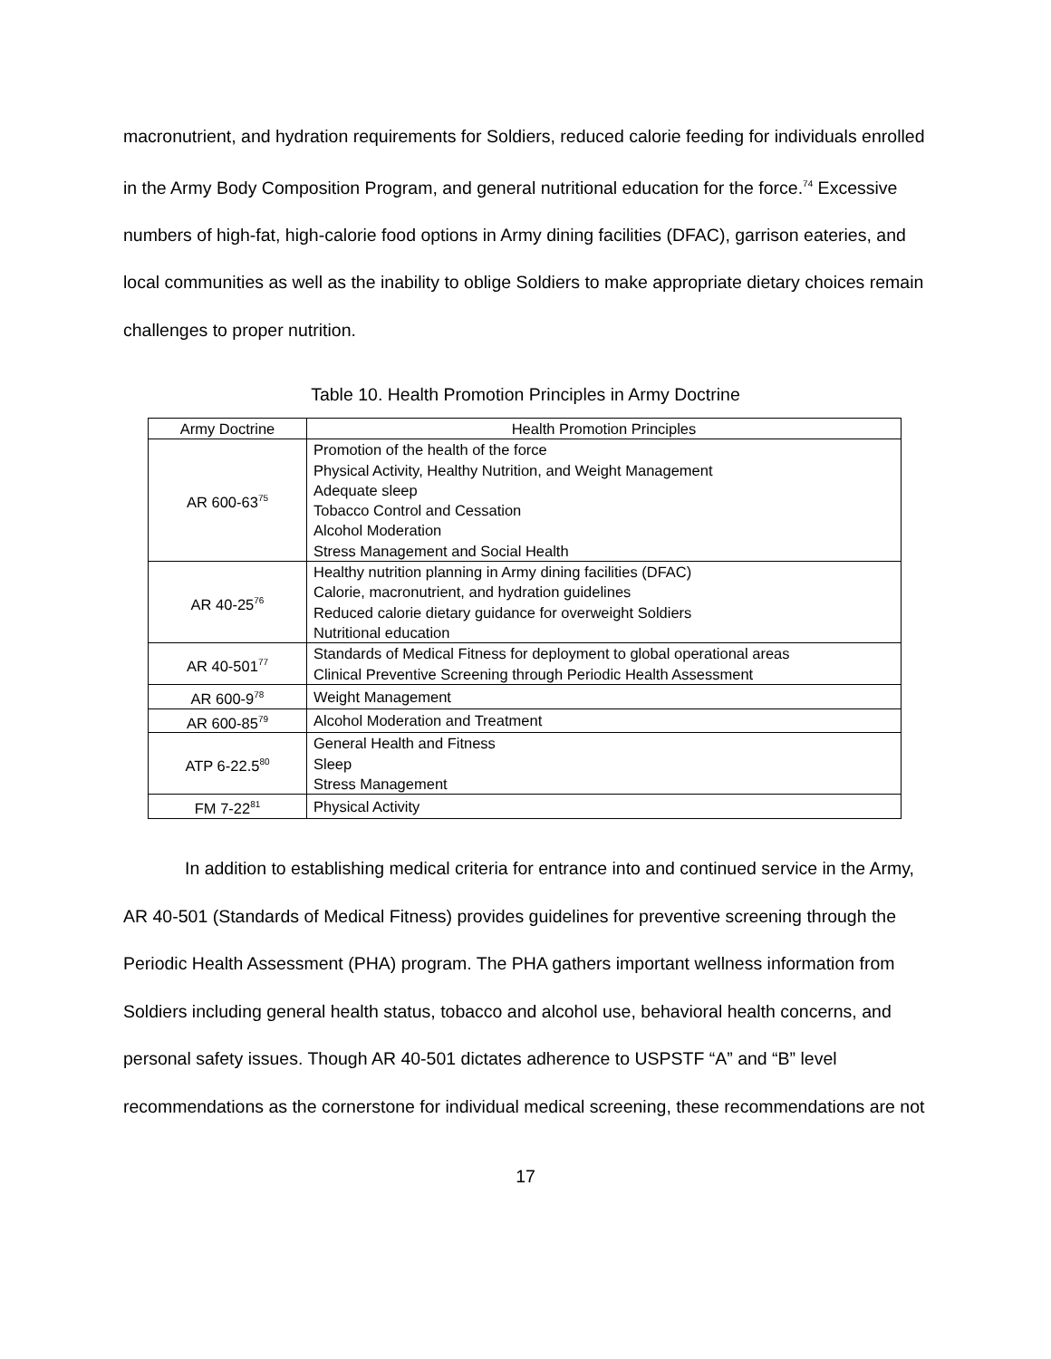macronutrient, and hydration requirements for Soldiers, reduced calorie feeding for individuals enrolled in the Army Body Composition Program, and general nutritional education for the force.<sup>74</sup> Excessive numbers of high-fat, high-calorie food options in Army dining facilities (DFAC), garrison eateries, and local communities as well as the inability to oblige Soldiers to make appropriate dietary choices remain challenges to proper nutrition.
Table 10. Health Promotion Principles in Army Doctrine
| Army Doctrine | Health Promotion Principles |
| --- | --- |
| AR 600-63<sup>75</sup> | Promotion of the health of the force Physical Activity, Healthy Nutrition, and Weight Management Adequate sleep Tobacco Control and Cessation Alcohol Moderation Stress Management and Social Health |
| AR 40-25<sup>76</sup> | Healthy nutrition planning in Army dining facilities (DFAC) Calorie, macronutrient, and hydration guidelines Reduced calorie dietary guidance for overweight Soldiers Nutritional education |
| AR 40-501<sup>77</sup> | Standards of Medical Fitness for deployment to global operational areas Clinical Preventive Screening through Periodic Health Assessment |
| AR 600-9<sup>78</sup> | Weight Management |
| AR 600-85<sup>79</sup> | Alcohol Moderation and Treatment |
| ATP 6-22.5<sup>80</sup> | General Health and Fitness Sleep Stress Management |
| FM 7-22<sup>81</sup> | Physical Activity |
In addition to establishing medical criteria for entrance into and continued service in the Army, AR 40-501 (Standards of Medical Fitness) provides guidelines for preventive screening through the Periodic Health Assessment (PHA) program. The PHA gathers important wellness information from Soldiers including general health status, tobacco and alcohol use, behavioral health concerns, and personal safety issues. Though AR 40-501 dictates adherence to USPSTF “A” and “B” level recommendations as the cornerstone for individual medical screening, these recommendations are not
17